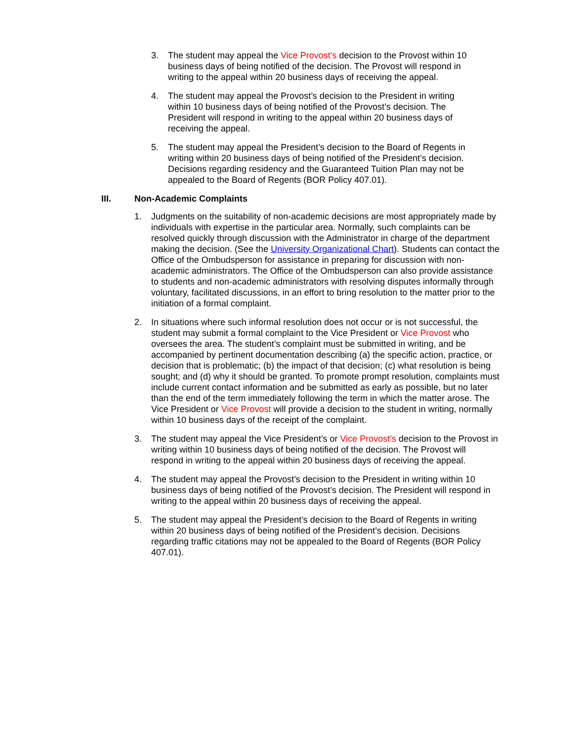3. The student may appeal the Vice Provost’s decision to the Provost within 10 business days of being notified of the decision. The Provost will respond in writing to the appeal within 20 business days of receiving the appeal.
4. The student may appeal the Provost’s decision to the President in writing within 10 business days of being notified of the Provost’s decision. The President will respond in writing to the appeal within 20 business days of receiving the appeal.
5. The student may appeal the President’s decision to the Board of Regents in writing within 20 business days of being notified of the President’s decision. Decisions regarding residency and the Guaranteed Tuition Plan may not be appealed to the Board of Regents (BOR Policy 407.01).
III. Non-Academic Complaints
1. Judgments on the suitability of non-academic decisions are most appropriately made by individuals with expertise in the particular area. Normally, such complaints can be resolved quickly through discussion with the Administrator in charge of the department making the decision. (See the University Organizational Chart). Students can contact the Office of the Ombudsperson for assistance in preparing for discussion with non-academic administrators. The Office of the Ombudsperson can also provide assistance to students and non-academic administrators with resolving disputes informally through voluntary, facilitated discussions, in an effort to bring resolution to the matter prior to the initiation of a formal complaint.
2. In situations where such informal resolution does not occur or is not successful, the student may submit a formal complaint to the Vice President or Vice Provost who oversees the area. The student’s complaint must be submitted in writing, and be accompanied by pertinent documentation describing (a) the specific action, practice, or decision that is problematic; (b) the impact of that decision; (c) what resolution is being sought; and (d) why it should be granted. To promote prompt resolution, complaints must include current contact information and be submitted as early as possible, but no later than the end of the term immediately following the term in which the matter arose. The Vice President or Vice Provost will provide a decision to the student in writing, normally within 10 business days of the receipt of the complaint.
3. The student may appeal the Vice President’s or Vice Provost’s decision to the Provost in writing within 10 business days of being notified of the decision. The Provost will respond in writing to the appeal within 20 business days of receiving the appeal.
4. The student may appeal the Provost’s decision to the President in writing within 10 business days of being notified of the Provost’s decision. The President will respond in writing to the appeal within 20 business days of receiving the appeal.
5. The student may appeal the President’s decision to the Board of Regents in writing within 20 business days of being notified of the President’s decision. Decisions regarding traffic citations may not be appealed to the Board of Regents (BOR Policy 407.01).